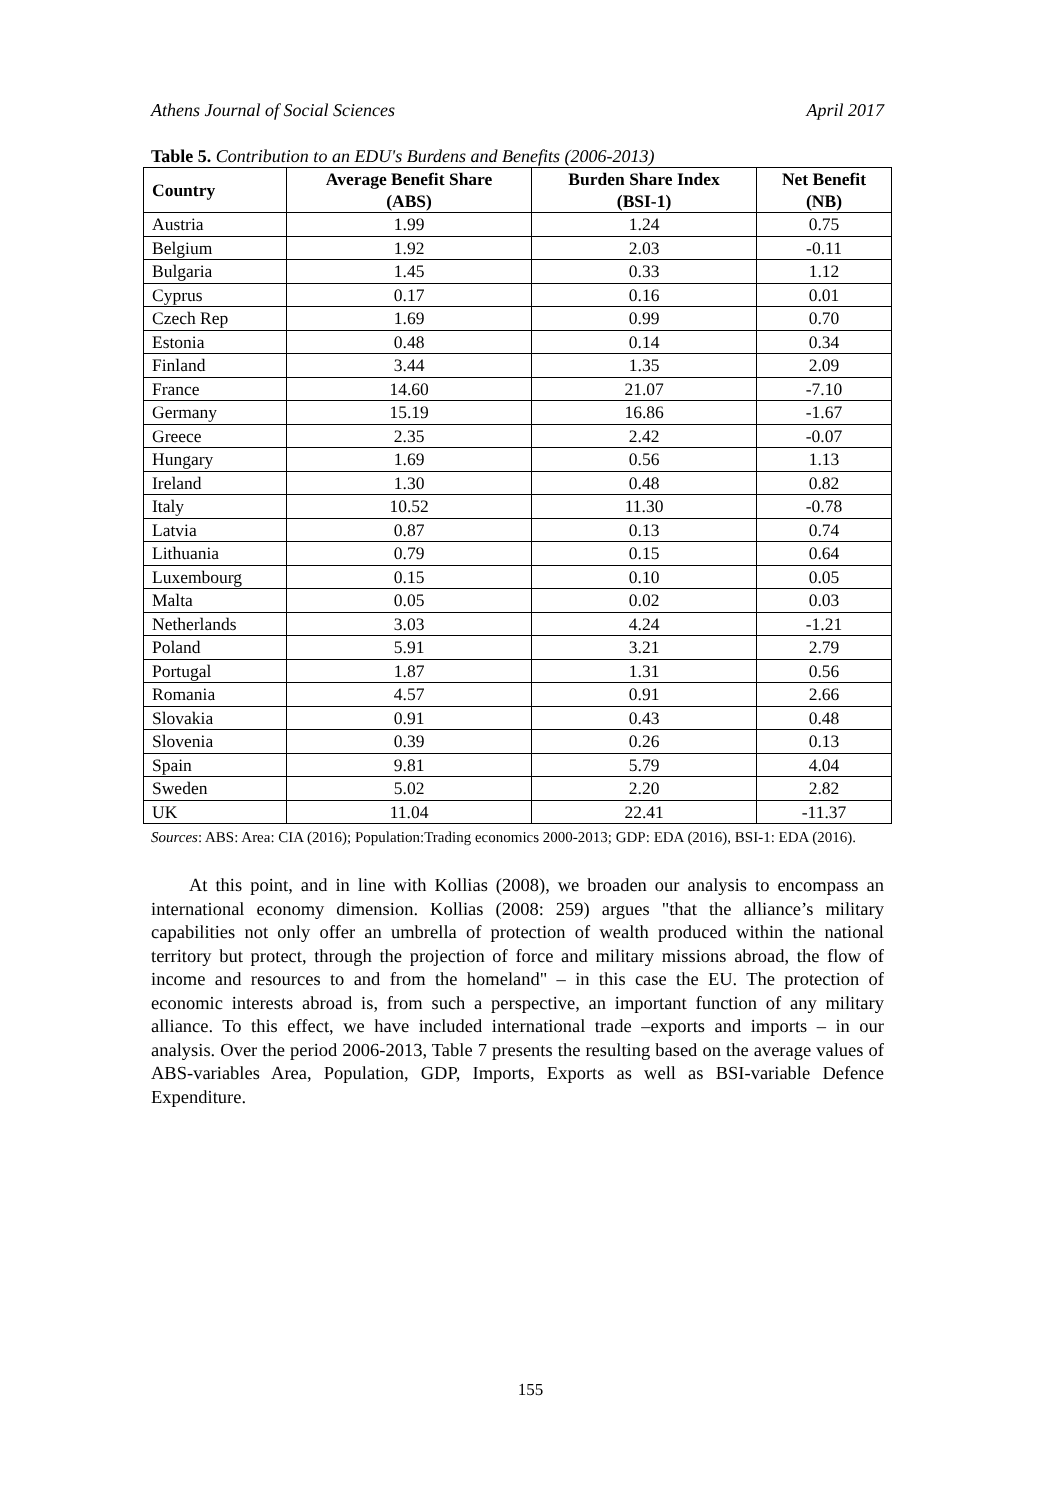Athens Journal of Social Sciences April 2017
Table 5. Contribution to an EDU's Burdens and Benefits (2006-2013)
| Country | Average Benefit Share (ABS) | Burden Share Index (BSI-1) | Net Benefit (NB) |
| --- | --- | --- | --- |
| Austria | 1.99 | 1.24 | 0.75 |
| Belgium | 1.92 | 2.03 | -0.11 |
| Bulgaria | 1.45 | 0.33 | 1.12 |
| Cyprus | 0.17 | 0.16 | 0.01 |
| Czech Rep | 1.69 | 0.99 | 0.70 |
| Estonia | 0.48 | 0.14 | 0.34 |
| Finland | 3.44 | 1.35 | 2.09 |
| France | 14.60 | 21.07 | -7.10 |
| Germany | 15.19 | 16.86 | -1.67 |
| Greece | 2.35 | 2.42 | -0.07 |
| Hungary | 1.69 | 0.56 | 1.13 |
| Ireland | 1.30 | 0.48 | 0.82 |
| Italy | 10.52 | 11.30 | -0.78 |
| Latvia | 0.87 | 0.13 | 0.74 |
| Lithuania | 0.79 | 0.15 | 0.64 |
| Luxembourg | 0.15 | 0.10 | 0.05 |
| Malta | 0.05 | 0.02 | 0.03 |
| Netherlands | 3.03 | 4.24 | -1.21 |
| Poland | 5.91 | 3.21 | 2.79 |
| Portugal | 1.87 | 1.31 | 0.56 |
| Romania | 4.57 | 0.91 | 2.66 |
| Slovakia | 0.91 | 0.43 | 0.48 |
| Slovenia | 0.39 | 0.26 | 0.13 |
| Spain | 9.81 | 5.79 | 4.04 |
| Sweden | 5.02 | 2.20 | 2.82 |
| UK | 11.04 | 22.41 | -11.37 |
Sources: ABS: Area: CIA (2016); Population:Trading economics 2000-2013; GDP: EDA (2016), BSI-1: EDA (2016).
At this point, and in line with Kollias (2008), we broaden our analysis to encompass an international economy dimension. Kollias (2008: 259) argues "that the alliance’s military capabilities not only offer an umbrella of protection of wealth produced within the national territory but protect, through the projection of force and military missions abroad, the flow of income and resources to and from the homeland" – in this case the EU. The protection of economic interests abroad is, from such a perspective, an important function of any military alliance. To this effect, we have included international trade –exports and imports – in our analysis. Over the period 2006-2013, Table 7 presents the resulting based on the average values of ABS-variables Area, Population, GDP, Imports, Exports as well as BSI-variable Defence Expenditure.
155